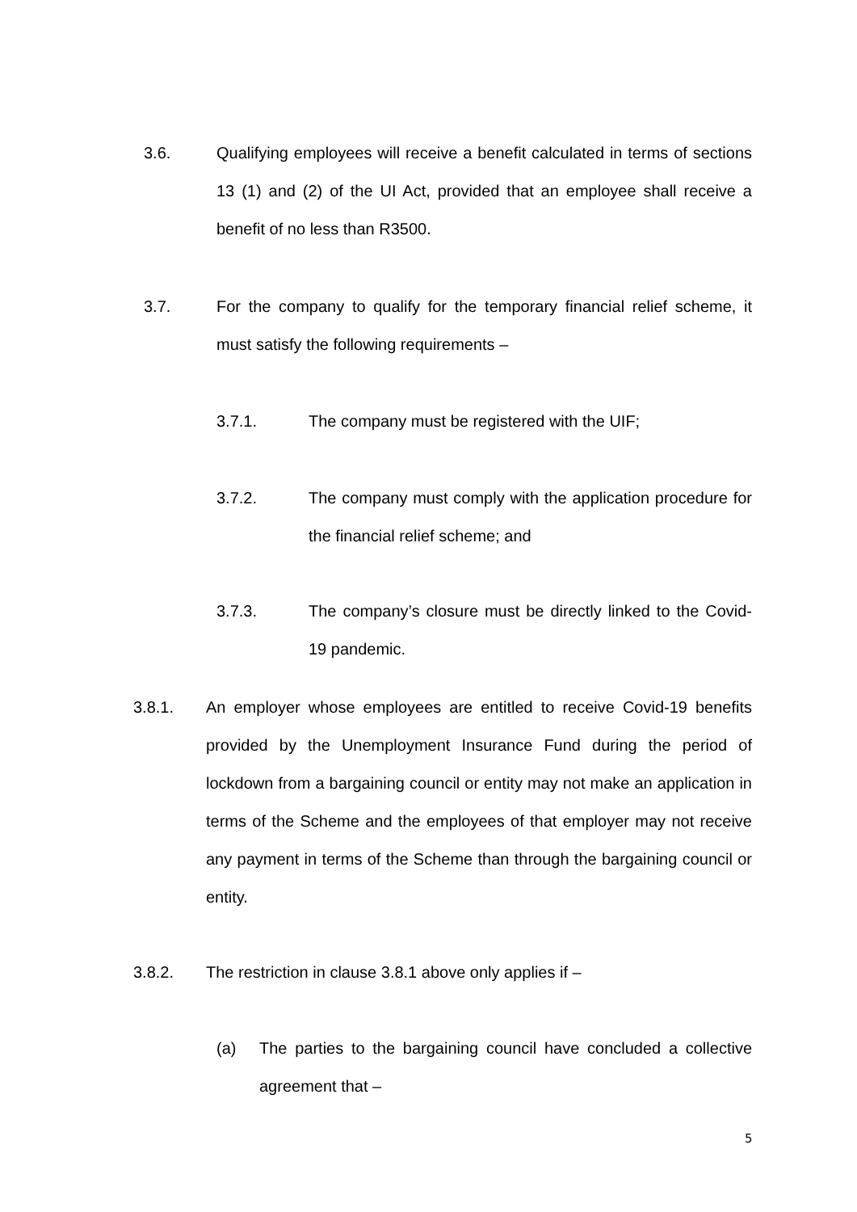3.6. Qualifying employees will receive a benefit calculated in terms of sections 13 (1) and (2) of the UI Act, provided that an employee shall receive a benefit of no less than R3500.
3.7. For the company to qualify for the temporary financial relief scheme, it must satisfy the following requirements –
3.7.1. The company must be registered with the UIF;
3.7.2. The company must comply with the application procedure for the financial relief scheme; and
3.7.3. The company’s closure must be directly linked to the Covid-19 pandemic.
3.8.1. An employer whose employees are entitled to receive Covid-19 benefits provided by the Unemployment Insurance Fund during the period of lockdown from a bargaining council or entity may not make an application in terms of the Scheme and the employees of that employer may not receive any payment in terms of the Scheme than through the bargaining council or entity.
3.8.2. The restriction in clause 3.8.1 above only applies if –
(a) The parties to the bargaining council have concluded a collective agreement that –
5